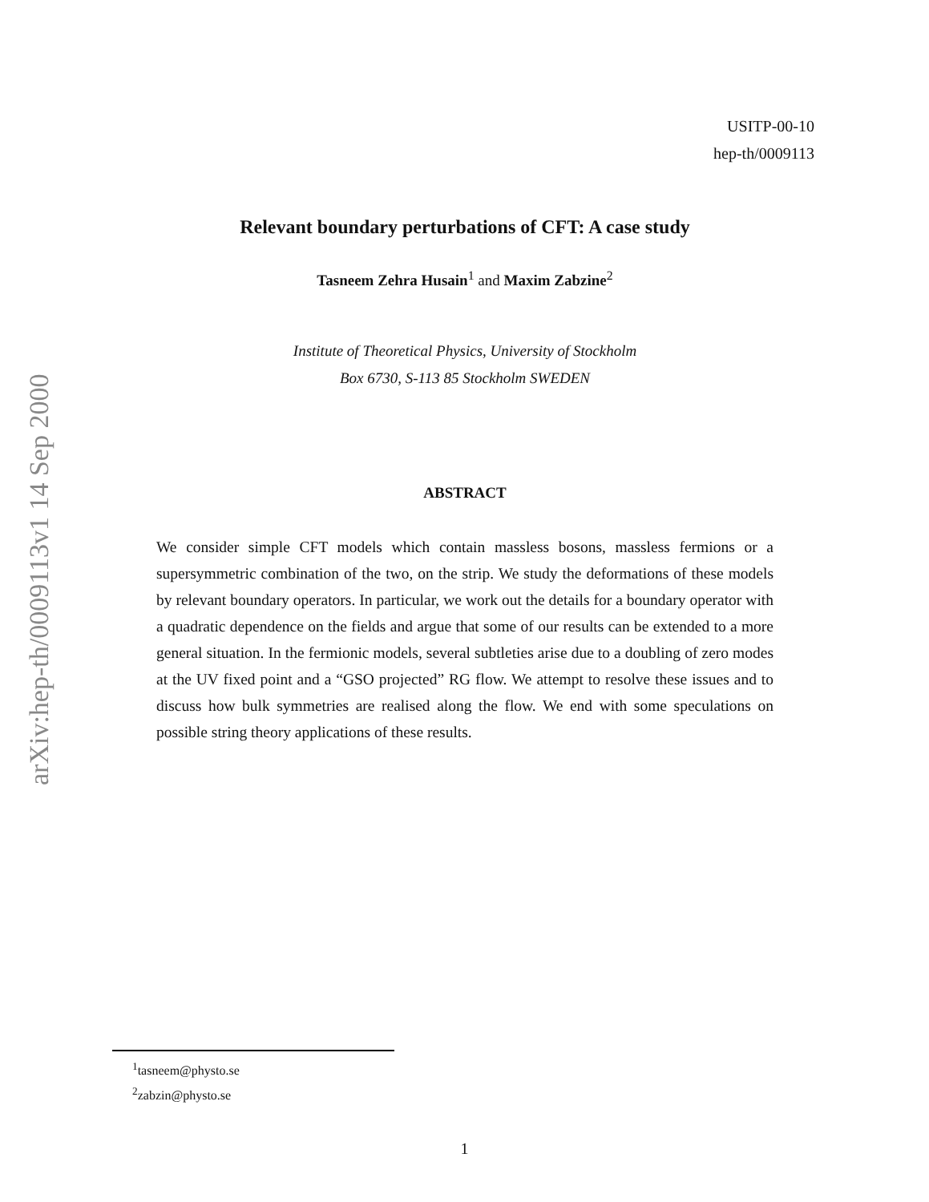arXiv:hep-th/0009113v1 14 Sep 2000
USITP-00-10
hep-th/0009113
Relevant boundary perturbations of CFT: A case study
Tasneem Zehra Husain<sup>1</sup> and Maxim Zabzine<sup>2</sup>
Institute of Theoretical Physics, University of Stockholm
Box 6730, S-113 85 Stockholm SWEDEN
ABSTRACT
We consider simple CFT models which contain massless bosons, massless fermions or a supersymmetric combination of the two, on the strip. We study the deformations of these models by relevant boundary operators. In particular, we work out the details for a boundary operator with a quadratic dependence on the fields and argue that some of our results can be extended to a more general situation. In the fermionic models, several subtleties arise due to a doubling of zero modes at the UV fixed point and a “GSO projected” RG flow. We attempt to resolve these issues and to discuss how bulk symmetries are realised along the flow. We end with some speculations on possible string theory applications of these results.
<sup>1</sup> tasneem@physto.se
<sup>2</sup> zabzin@physto.se
1